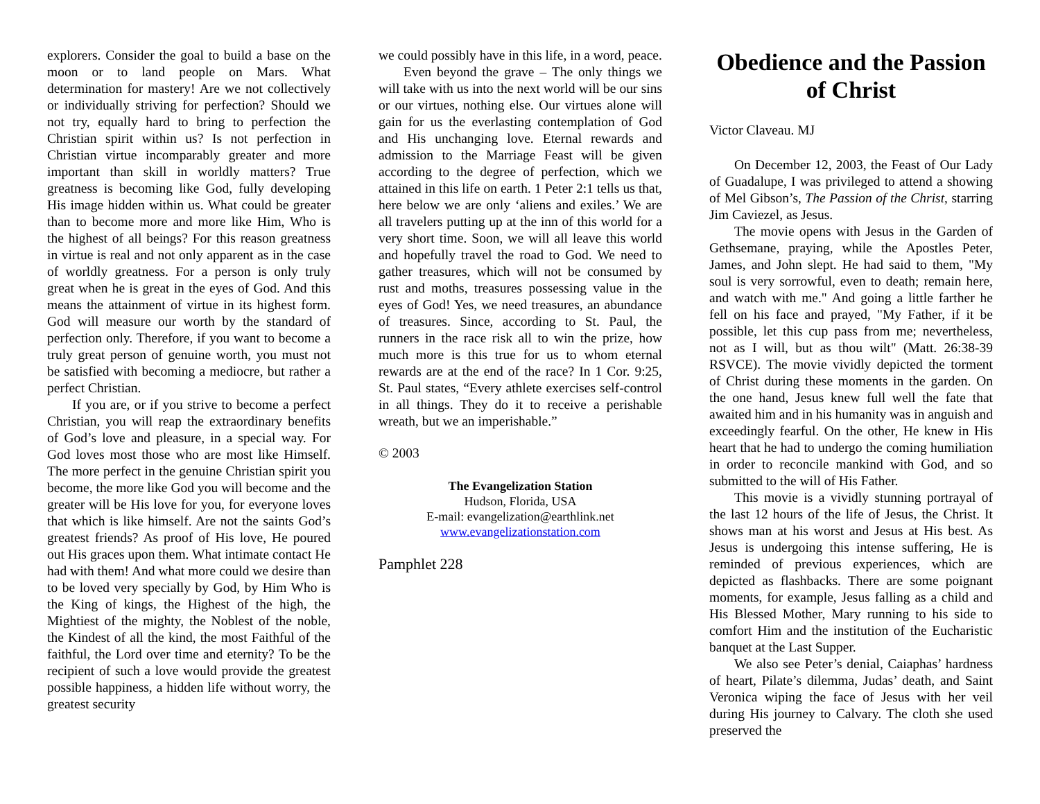explorers. Consider the goal to build a base on the moon or to land people on Mars. What determination for mastery! Are we not collectively or individually striving for perfection? Should we not try, equally hard to bring to perfection the Christian spirit within us? Is not perfection in Christian virtue incomparably greater and more important than skill in worldly matters? True greatness is becoming like God, fully developing His image hidden within us. What could be greater than to become more and more like Him, Who is the highest of all beings? For this reason greatness in virtue is real and not only apparent as in the case of worldly greatness. For a person is only truly great when he is great in the eyes of God. And this means the attainment of virtue in its highest form. God will measure our worth by the standard of perfection only. Therefore, if you want to become a truly great person of genuine worth, you must not be satisfied with becoming a mediocre, but rather a perfect Christian.
If you are, or if you strive to become a perfect Christian, you will reap the extraordinary benefits of God’s love and pleasure, in a special way. For God loves most those who are most like Himself. The more perfect in the genuine Christian spirit you become, the more like God you will become and the greater will be His love for you, for everyone loves that which is like himself. Are not the saints God’s greatest friends? As proof of His love, He poured out His graces upon them. What intimate contact He had with them! And what more could we desire than to be loved very specially by God, by Him Who is the King of kings, the Highest of the high, the Mightiest of the mighty, the Noblest of the noble, the Kindest of all the kind, the most Faithful of the faithful, the Lord over time and eternity? To be the recipient of such a love would provide the greatest possible happiness, a hidden life without worry, the greatest security
we could possibly have in this life, in a word, peace.
Even beyond the grave – The only things we will take with us into the next world will be our sins or our virtues, nothing else. Our virtues alone will gain for us the everlasting contemplation of God and His unchanging love. Eternal rewards and admission to the Marriage Feast will be given according to the degree of perfection, which we attained in this life on earth. 1 Peter 2:1 tells us that, here below we are only ‘aliens and exiles.’ We are all travelers putting up at the inn of this world for a very short time. Soon, we will all leave this world and hopefully travel the road to God. We need to gather treasures, which will not be consumed by rust and moths, treasures possessing value in the eyes of God! Yes, we need treasures, an abundance of treasures. Since, according to St. Paul, the runners in the race risk all to win the prize, how much more is this true for us to whom eternal rewards are at the end of the race? In 1 Cor. 9:25, St. Paul states, “Every athlete exercises self-control in all things. They do it to receive a perishable wreath, but we an imperishable.”
© 2003
The Evangelization Station
Hudson, Florida, USA
E-mail: evangelization@earthlink.net
www.evangelizationstation.com
Pamphlet 228
Obedience and the Passion of Christ
Victor Claveau. MJ
On December 12, 2003, the Feast of Our Lady of Guadalupe, I was privileged to attend a showing of Mel Gibson’s, The Passion of the Christ, starring Jim Caviezel, as Jesus.
The movie opens with Jesus in the Garden of Gethsemane, praying, while the Apostles Peter, James, and John slept. He had said to them, "My soul is very sorrowful, even to death; remain here, and watch with me." And going a little farther he fell on his face and prayed, "My Father, if it be possible, let this cup pass from me; nevertheless, not as I will, but as thou wilt" (Matt. 26:38-39 RSVCE). The movie vividly depicted the torment of Christ during these moments in the garden. On the one hand, Jesus knew full well the fate that awaited him and in his humanity was in anguish and exceedingly fearful. On the other, He knew in His heart that he had to undergo the coming humiliation in order to reconcile mankind with God, and so submitted to the will of His Father.
This movie is a vividly stunning portrayal of the last 12 hours of the life of Jesus, the Christ. It shows man at his worst and Jesus at His best. As Jesus is undergoing this intense suffering, He is reminded of previous experiences, which are depicted as flashbacks. There are some poignant moments, for example, Jesus falling as a child and His Blessed Mother, Mary running to his side to comfort Him and the institution of the Eucharistic banquet at the Last Supper.
We also see Peter’s denial, Caiaphas’ hardness of heart, Pilate’s dilemma, Judas’ death, and Saint Veronica wiping the face of Jesus with her veil during His journey to Calvary. The cloth she used preserved the